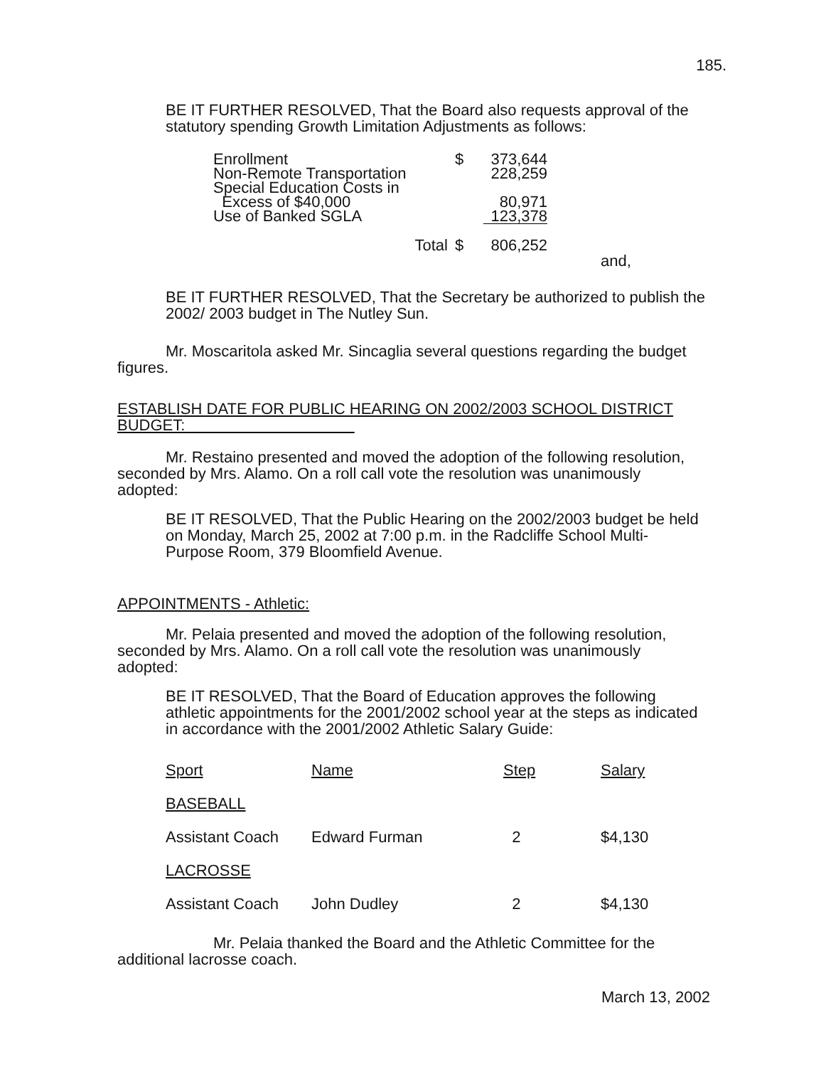185.
BE IT FURTHER RESOLVED, That the Board also requests approval of the statutory spending Growth Limitation Adjustments as follows:
| Enrollment | $ | 373,644 |
| Non-Remote Transportation | | 228,259 |
| Special Education Costs in Excess of $40,000 | | 80,971 |
| Use of Banked SGLA | | 123,378 |
| Total | $ | 806,252 |
and,
BE IT FURTHER RESOLVED, That the Secretary be authorized to publish the 2002/ 2003 budget in The Nutley Sun.
Mr. Moscaritola asked Mr. Sincaglia several questions regarding the budget figures.
ESTABLISH DATE FOR PUBLIC HEARING ON 2002/2003 SCHOOL DISTRICT BUDGET:
Mr. Restaino presented and moved the adoption of the following resolution, seconded by Mrs. Alamo. On a roll call vote the resolution was unanimously adopted:
BE IT RESOLVED, That the Public Hearing on the 2002/2003 budget be held on Monday, March 25, 2002 at 7:00 p.m. in the Radcliffe School Multi-Purpose Room, 379 Bloomfield Avenue.
APPOINTMENTS - Athletic:
Mr. Pelaia presented and moved the adoption of the following resolution, seconded by Mrs. Alamo. On a roll call vote the resolution was unanimously adopted:
BE IT RESOLVED, That the Board of Education approves the following athletic appointments for the 2001/2002 school year at the steps as indicated in accordance with the 2001/2002 Athletic Salary Guide:
| Sport | Name | Step | Salary |
| BASEBALL | | | |
| Assistant Coach | Edward Furman | 2 | $4,130 |
| LACROSSE | | | |
| Assistant Coach | John Dudley | 2 | $4,130 |
Mr. Pelaia thanked the Board and the Athletic Committee for the additional lacrosse coach.
March 13, 2002